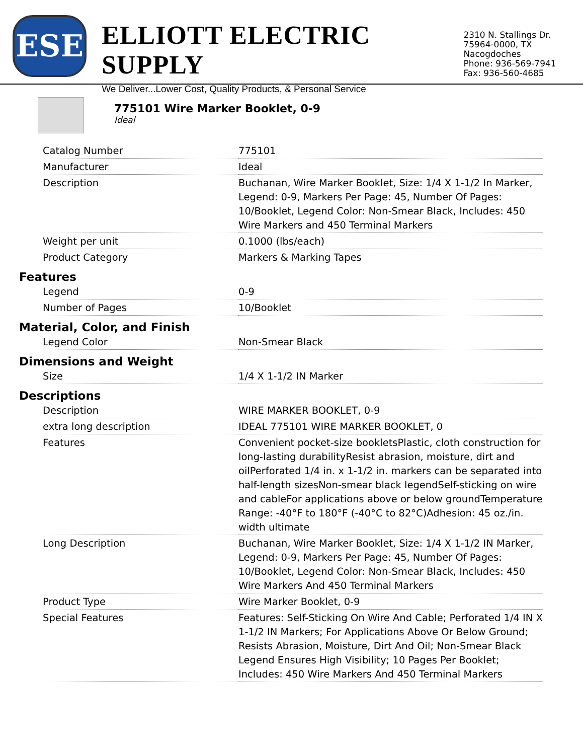ESE
ELLIOTT ELECTRIC SUPPLY
We Deliver...Lower Cost, Quality Products, & Personal Service
2310 N. Stallings Dr.
75964-0000, TX Nacogdoches
Phone: 936-569-7941
Fax: 936-560-4685
775101 Wire Marker Booklet, 0-9
Ideal
| Catalog Number | 775101 |
| Manufacturer | Ideal |
| Description | Buchanan, Wire Marker Booklet, Size: 1/4 X 1-1/2 In Marker, Legend: 0-9, Markers Per Page: 45, Number Of Pages: 10/Booklet, Legend Color: Non-Smear Black, Includes: 450 Wire Markers and 450 Terminal Markers |
| Weight per unit | 0.1000 (lbs/each) |
| Product Category | Markers & Marking Tapes |
Features
| Legend | 0-9 |
| Number of Pages | 10/Booklet |
Material, Color, and Finish
| Legend Color | Non-Smear Black |
Dimensions and Weight
| Size | 1/4 X 1-1/2 IN Marker |
Descriptions
| Description | WIRE MARKER BOOKLET, 0-9 |
| extra long description | IDEAL 775101 WIRE MARKER BOOKLET, 0 |
| Features | Convenient pocket-size bookletsPlastic, cloth construction for long-lasting durabilityResist abrasion, moisture, dirt and oilPerforated 1/4 in. x 1-1/2 in. markers can be separated into half-length sizesNon-smear black legendSelf-sticking on wire and cableFor applications above or below groundTemperature Range: -40°F to 180°F (-40°C to 82°C)Adhesion: 45 oz./in. width ultimate |
| Long Description | Buchanan, Wire Marker Booklet, Size: 1/4 X 1-1/2 IN Marker, Legend: 0-9, Markers Per Page: 45, Number Of Pages: 10/Booklet, Legend Color: Non-Smear Black, Includes: 450 Wire Markers And 450 Terminal Markers |
| Product Type | Wire Marker Booklet, 0-9 |
| Special Features | Features: Self-Sticking On Wire And Cable; Perforated 1/4 IN X 1-1/2 IN Markers; For Applications Above Or Below Ground; Resists Abrasion, Moisture, Dirt And Oil; Non-Smear Black Legend Ensures High Visibility; 10 Pages Per Booklet; Includes: 450 Wire Markers And 450 Terminal Markers |